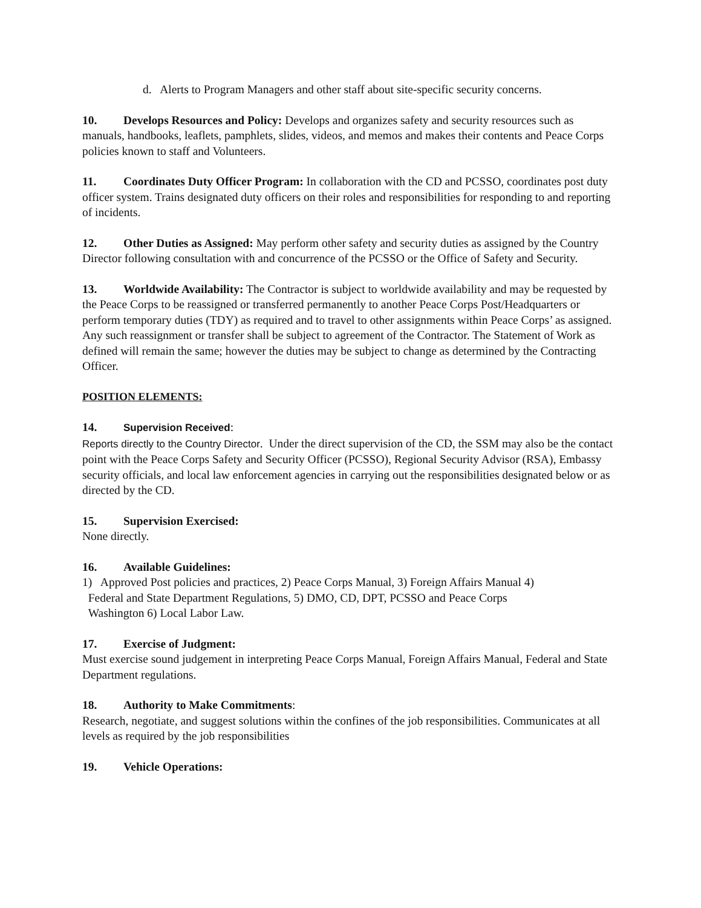d. Alerts to Program Managers and other staff about site-specific security concerns.
10. Develops Resources and Policy: Develops and organizes safety and security resources such as manuals, handbooks, leaflets, pamphlets, slides, videos, and memos and makes their contents and Peace Corps policies known to staff and Volunteers.
11. Coordinates Duty Officer Program: In collaboration with the CD and PCSSO, coordinates post duty officer system. Trains designated duty officers on their roles and responsibilities for responding to and reporting of incidents.
12. Other Duties as Assigned: May perform other safety and security duties as assigned by the Country Director following consultation with and concurrence of the PCSSO or the Office of Safety and Security.
13. Worldwide Availability: The Contractor is subject to worldwide availability and may be requested by the Peace Corps to be reassigned or transferred permanently to another Peace Corps Post/Headquarters or perform temporary duties (TDY) as required and to travel to other assignments within Peace Corps’ as assigned. Any such reassignment or transfer shall be subject to agreement of the Contractor. The Statement of Work as defined will remain the same; however the duties may be subject to change as determined by the Contracting Officer.
POSITION ELEMENTS:
14. Supervision Received:
Reports directly to the Country Director. Under the direct supervision of the CD, the SSM may also be the contact point with the Peace Corps Safety and Security Officer (PCSSO), Regional Security Advisor (RSA), Embassy security officials, and local law enforcement agencies in carrying out the responsibilities designated below or as directed by the CD.
15. Supervision Exercised:
None directly.
16. Available Guidelines:
1) Approved Post policies and practices, 2) Peace Corps Manual, 3) Foreign Affairs Manual 4)
Federal and State Department Regulations, 5) DMO, CD, DPT, PCSSO and Peace Corps
Washington 6) Local Labor Law.
17. Exercise of Judgment:
Must exercise sound judgement in interpreting Peace Corps Manual, Foreign Affairs Manual, Federal and State Department regulations.
18. Authority to Make Commitments:
Research, negotiate, and suggest solutions within the confines of the job responsibilities. Communicates at all levels as required by the job responsibilities
19. Vehicle Operations: